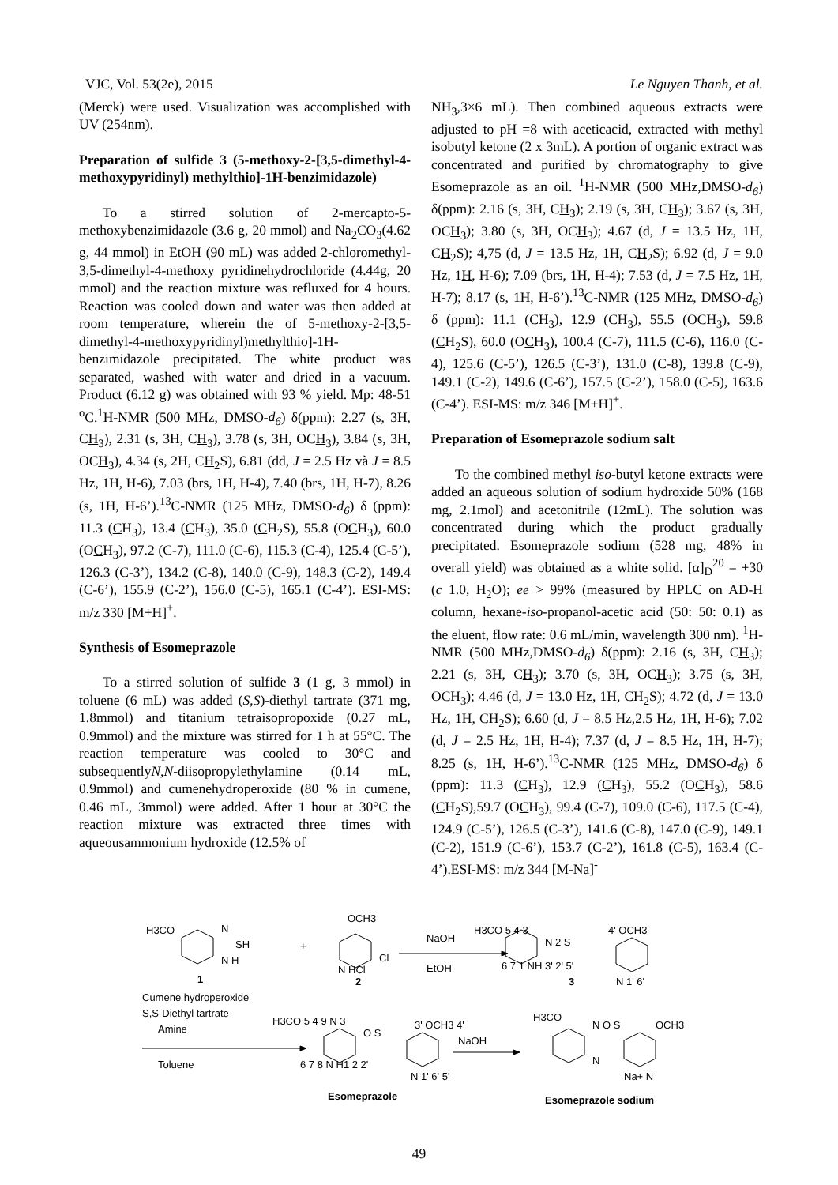VJC, Vol. 53(2e), 2015 Le Nguyen Thanh, et al.
(Merck) were used. Visualization was accomplished with UV (254nm).
Preparation of sulfide 3 (5-methoxy-2-[3,5-dimethyl-4-methoxypyridinyl) methylthio]-1H-benzimidazole)
To a stirred solution of 2-mercapto-5-methoxybenzimidazole (3.6 g, 20 mmol) and Na<sub>2</sub>CO<sub>3</sub>(4.62 g, 44 mmol) in EtOH (90 mL) was added 2-chloromethyl-3,5-dimethyl-4-methoxy pyridinehydrochloride (4.44g, 20 mmol) and the reaction mixture was refluxed for 4 hours. Reaction was cooled down and water was then added at room temperature, wherein the of 5-methoxy-2-[3,5-dimethyl-4-methoxypyridinyl)methylthio]-1H-benzimidazole precipitated. The white product was separated, washed with water and dried in a vacuum. Product (6.12 g) was obtained with 93 % yield. Mp: 48-51 <sup>o</sup>C.<sup>1</sup>H-NMR (500 MHz, DMSO-d<sub>6</sub>) δ(ppm): 2.27 (s, 3H, CH<sub>3</sub>), 2.31 (s, 3H, CH<sub>3</sub>), 3.78 (s, 3H, OCH<sub>3</sub>), 3.84 (s, 3H, OCH<sub>3</sub>), 4.34 (s, 2H, CH<sub>2</sub>S), 6.81 (dd, J = 2.5 Hz và J = 8.5 Hz, 1H, H-6), 7.03 (brs, 1H, H-4), 7.40 (brs, 1H, H-7), 8.26 (s, 1H, H-6’).<sup>13</sup>C-NMR (125 MHz, DMSO-d<sub>6</sub>) δ (ppm): 11.3 (CH<sub>3</sub>), 13.4 (CH<sub>3</sub>), 35.0 (CH<sub>2</sub>S), 55.8 (OCH<sub>3</sub>), 60.0 (OCH<sub>3</sub>), 97.2 (C-7), 111.0 (C-6), 115.3 (C-4), 125.4 (C-5’), 126.3 (C-3’), 134.2 (C-8), 140.0 (C-9), 148.3 (C-2), 149.4 (C-6’), 155.9 (C-2’), 156.0 (C-5), 165.1 (C-4’). ESI-MS: m/z 330 [M+H]<sup>+</sup>.
Synthesis of Esomeprazole
To a stirred solution of sulfide 3 (1 g, 3 mmol) in toluene (6 mL) was added (S,S)-diethyl tartrate (371 mg, 1.8mmol) and titanium tetraisopropoxide (0.27 mL, 0.9mmol) and the mixture was stirred for 1 h at 55°C. The reaction temperature was cooled to 30°C and subsequentlyN,N-diisopropylethylamine (0.14 mL, 0.9mmol) and cumenehydroperoxide (80 % in cumene, 0.46 mL, 3mmol) were added. After 1 hour at 30°C the reaction mixture was extracted three times with aqueousammonium hydroxide (12.5% of
NH<sub>3</sub>,3×6 mL). Then combined aqueous extracts were adjusted to pH =8 with aceticacid, extracted with methyl isobutyl ketone (2 x 3mL). A portion of organic extract was concentrated and purified by chromatography to give Esomeprazole as an oil. <sup>1</sup>H-NMR (500 MHz,DMSO-d<sub>6</sub>) δ(ppm): 2.16 (s, 3H, CH<sub>3</sub>); 2.19 (s, 3H, CH<sub>3</sub>); 3.67 (s, 3H, OCH<sub>3</sub>); 3.80 (s, 3H, OCH<sub>3</sub>); 4.67 (d, J = 13.5 Hz, 1H, CH<sub>2</sub>S); 4,75 (d, J = 13.5 Hz, 1H, CH<sub>2</sub>S); 6.92 (d, J = 9.0 Hz, 1H, H-6); 7.09 (brs, 1H, H-4); 7.53 (d, J = 7.5 Hz, 1H, H-7); 8.17 (s, 1H, H-6’).<sup>13</sup>C-NMR (125 MHz, DMSO-d<sub>6</sub>) δ (ppm): 11.1 (CH<sub>3</sub>), 12.9 (CH<sub>3</sub>), 55.5 (OCH<sub>3</sub>), 59.8 (CH<sub>2</sub>S), 60.0 (OCH<sub>3</sub>), 100.4 (C-7), 111.5 (C-6), 116.0 (C-4), 125.6 (C-5’), 126.5 (C-3’), 131.0 (C-8), 139.8 (C-9), 149.1 (C-2), 149.6 (C-6’), 157.5 (C-2’), 158.0 (C-5), 163.6 (C-4’). ESI-MS: m/z 346 [M+H]<sup>+</sup>.
Preparation of Esomeprazole sodium salt
To the combined methyl iso-butyl ketone extracts were added an aqueous solution of sodium hydroxide 50% (168 mg, 2.1mol) and acetonitrile (12mL). The solution was concentrated during which the product gradually precipitated. Esomeprazole sodium (528 mg, 48% in overall yield) was obtained as a white solid. [α]<sub>D</sub><sup>20</sup> = +30 (c 1.0, H<sub>2</sub>O); ee > 99% (measured by HPLC on AD-H column, hexane-iso-propanol-acetic acid (50: 50: 0.1) as the eluent, flow rate: 0.6 mL/min, wavelength 300 nm). <sup>1</sup>H-NMR (500 MHz,DMSO-d<sub>6</sub>) δ(ppm): 2.16 (s, 3H, CH<sub>3</sub>); 2.21 (s, 3H, CH<sub>3</sub>); 3.70 (s, 3H, OCH<sub>3</sub>); 3.75 (s, 3H, OCH<sub>3</sub>); 4.46 (d, J = 13.0 Hz, 1H, CH<sub>2</sub>S); 4.72 (d, J = 13.0 Hz, 1H, CH<sub>2</sub>S); 6.60 (d, J = 8.5 Hz,2.5 Hz, 1H, H-6); 7.02 (d, J = 2.5 Hz, 1H, H-4); 7.37 (d, J = 8.5 Hz, 1H, H-7); 8.25 (s, 1H, H-6’).<sup>13</sup>C-NMR (125 MHz, DMSO-d<sub>6</sub>) δ (ppm): 11.3 (CH<sub>3</sub>), 12.9 (CH<sub>3</sub>), 55.2 (OCH<sub>3</sub>), 58.6 (CH<sub>2</sub>S),59.7 (OCH<sub>3</sub>), 99.4 (C-7), 109.0 (C-6), 117.5 (C-4), 124.9 (C-5’), 126.5 (C-3’), 141.6 (C-8), 147.0 (C-9), 149.1 (C-2), 151.9 (C-6’), 153.7 (C-2’), 161.8 (C-5), 163.4 (C-4’).ESI-MS: m/z 344 [M-Na]<sup>-</sup>
H3CO
N
SH
N H
1
+
OCH3
Cl
N HCl
2
NaOH
EtOH
H3CO 5 4 3
N 2 S
4' OCH3
6 7 1 NH 3' 2' 5'
3
N 1' 6'
Cumene hydroperoxide
S,S-Diethyl tartrate
Amine
Toluene
H3CO 5 4 9 N 3
O S
3' OCH3 4'
6 7 8 N H1 2 2'
N 1' 6' 5'
Esomeprazole
NaOH
H3CO
N O S
OCH3
N
Na+ N
Esomeprazole sodium
49